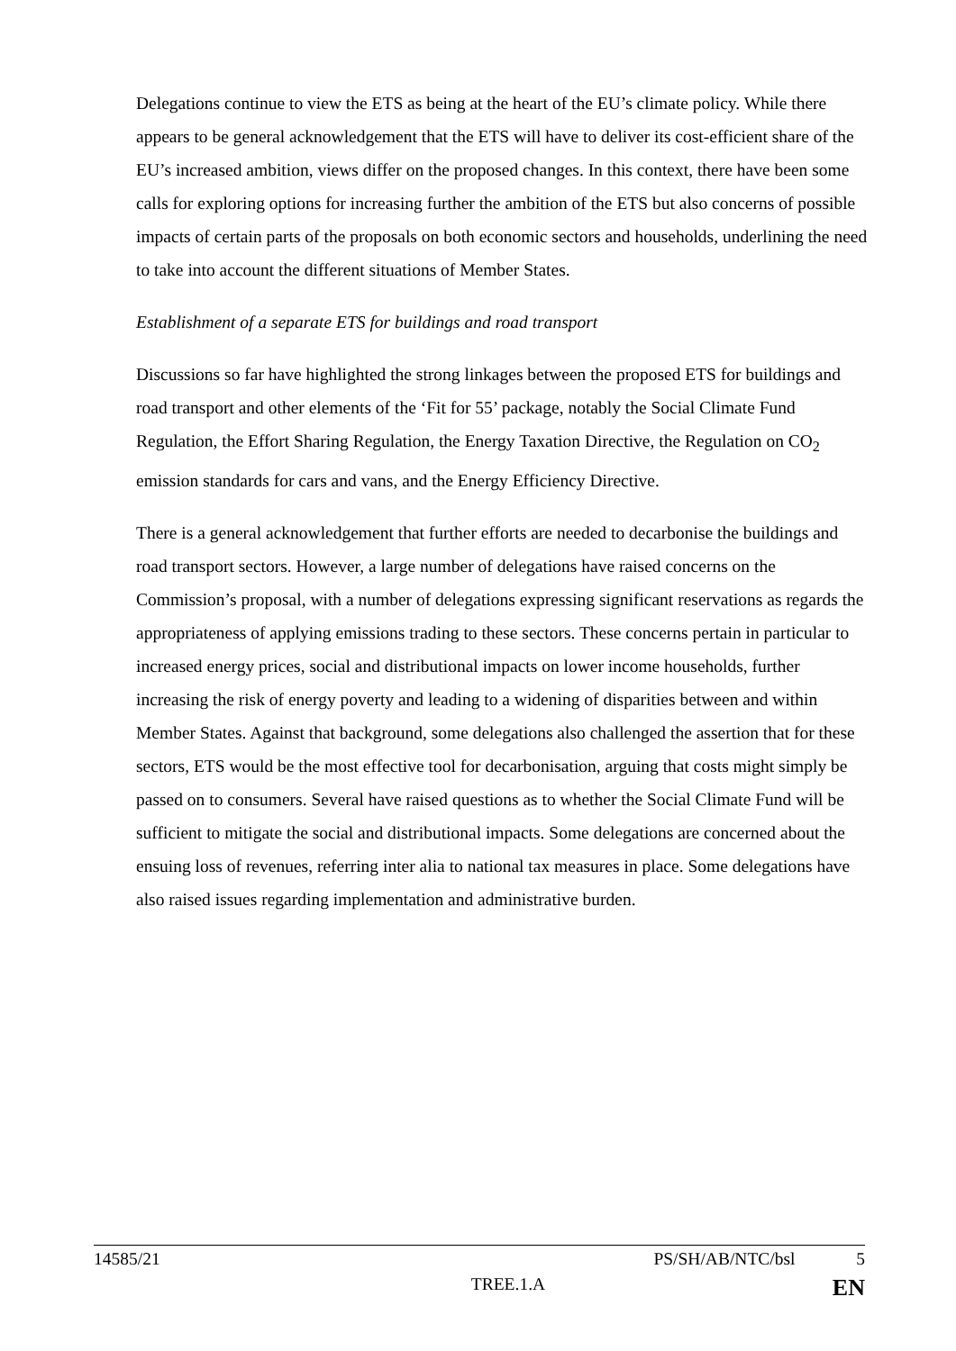Delegations continue to view the ETS as being at the heart of the EU’s climate policy. While there appears to be general acknowledgement that the ETS will have to deliver its cost-efficient share of the EU’s increased ambition, views differ on the proposed changes. In this context, there have been some calls for exploring options for increasing further the ambition of the ETS but also concerns of possible impacts of certain parts of the proposals on both economic sectors and households, underlining the need to take into account the different situations of Member States.
Establishment of a separate ETS for buildings and road transport
Discussions so far have highlighted the strong linkages between the proposed ETS for buildings and road transport and other elements of the ‘Fit for 55’ package, notably the Social Climate Fund Regulation, the Effort Sharing Regulation, the Energy Taxation Directive, the Regulation on CO<sub>2</sub> emission standards for cars and vans, and the Energy Efficiency Directive.
There is a general acknowledgement that further efforts are needed to decarbonise the buildings and road transport sectors. However, a large number of delegations have raised concerns on the Commission’s proposal, with a number of delegations expressing significant reservations as regards the appropriateness of applying emissions trading to these sectors. These concerns pertain in particular to increased energy prices, social and distributional impacts on lower income households, further increasing the risk of energy poverty and leading to a widening of disparities between and within Member States. Against that background, some delegations also challenged the assertion that for these sectors, ETS would be the most effective tool for decarbonisation, arguing that costs might simply be passed on to consumers. Several have raised questions as to whether the Social Climate Fund will be sufficient to mitigate the social and distributional impacts. Some delegations are concerned about the ensuing loss of revenues, referring inter alia to national tax measures in place. Some delegations have also raised issues regarding implementation and administrative burden.
14585/21 PS/SH/AB/NTC/bsl 5
TREE.1.A EN